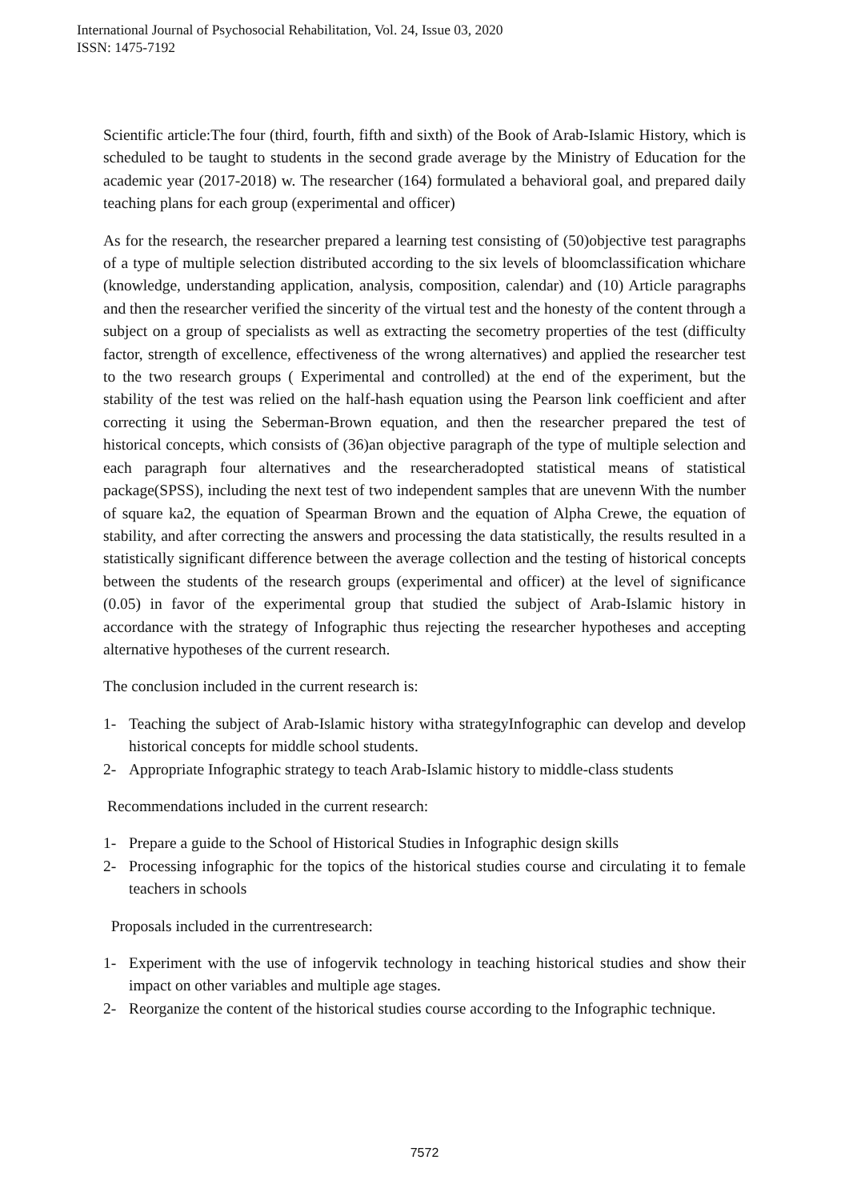International Journal of Psychosocial Rehabilitation, Vol. 24, Issue 03, 2020
ISSN: 1475-7192
Scientific article:The four (third, fourth, fifth and sixth) of the Book of Arab-Islamic History, which is scheduled to be taught to students in the second grade average by the Ministry of Education for the academic year (2017-2018) w. The researcher (164) formulated a behavioral goal, and prepared daily teaching plans for each group (experimental and officer)
As for the research, the researcher prepared a learning test consisting of (50)objective test paragraphs of a type of multiple selection distributed according to the six levels of bloomclassification whichare (knowledge, understanding application, analysis, composition, calendar) and (10) Article paragraphs and then the researcher verified the sincerity of the virtual test and the honesty of the content through a subject on a group of specialists as well as extracting the secometry properties of the test (difficulty factor, strength of excellence, effectiveness of the wrong alternatives) and applied the researcher test to the two research groups ( Experimental and controlled) at the end of the experiment, but the stability of the test was relied on the half-hash equation using the Pearson link coefficient and after correcting it using the Seberman-Brown equation, and then the researcher prepared the test of historical concepts, which consists of (36)an objective paragraph of the type of multiple selection and each paragraph four alternatives and the researcheradopted statistical means of statistical package(SPSS), including the next test of two independent samples that are unevenn With the number of square ka2, the equation of Spearman Brown and the equation of Alpha Crewe, the equation of stability, and after correcting the answers and processing the data statistically, the results resulted in a statistically significant difference between the average collection and the testing of historical concepts between the students of the research groups (experimental and officer) at the level of significance (0.05) in favor of the experimental group that studied the subject of Arab-Islamic history in accordance with the strategy of Infographic thus rejecting the researcher hypotheses and accepting alternative hypotheses of the current research.
The conclusion included in the current research is:
1- Teaching the subject of Arab-Islamic history witha strategyInfographic can develop and develop historical concepts for middle school students.
2- Appropriate Infographic strategy to teach Arab-Islamic history to middle-class students
Recommendations included in the current research:
1- Prepare a guide to the School of Historical Studies in Infographic design skills
2- Processing infographic for the topics of the historical studies course and circulating it to female teachers in schools
Proposals included in the currentresearch:
1- Experiment with the use of infogervik technology in teaching historical studies and show their impact on other variables and multiple age stages.
2- Reorganize the content of the historical studies course according to the Infographic technique.
7572